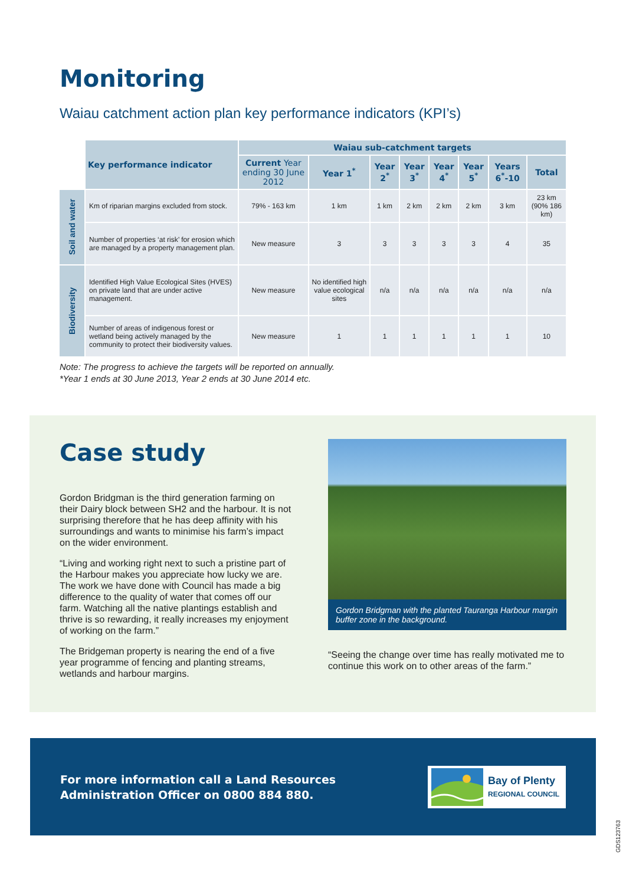Monitoring
Waiau catchment action plan key performance indicators (KPI’s)
| | Key performance indicator | Waiau sub-catchment targets | | | | | | | |
| --- | --- | --- | --- | --- | --- | --- | --- | --- | --- |
| | | Current Year ending 30 June 2012 | Year 1<sup>*</sup> | Year 2<sup>*</sup> | Year 3<sup>*</sup> | Year 4<sup>*</sup> | Year 5<sup>*</sup> | Years 6<sup>*</sup>-10 | Total |
| Soil and water | Km of riparian margins excluded from stock. | 79% - 163 km | 1 km | 1 km | 2 km | 2 km | 2 km | 3 km | 23 km (90% 186 km) |
| | Number of properties ‘at risk’ for erosion which are managed by a property management plan. | New measure | 3 | 3 | 3 | 3 | 3 | 4 | 35 |
| Biodiversity | Identified High Value Ecological Sites (HVES) on private land that are under active management. | New measure | No identified high value ecological sites | n/a | n/a | n/a | n/a | n/a | n/a |
| | Number of areas of indigenous forest or wetland being actively managed by the community to protect their biodiversity values. | New measure | 1 | 1 | 1 | 1 | 1 | 1 | 10 |
Note: The progress to achieve the targets will be reported on annually.
*Year 1 ends at 30 June 2013, Year 2 ends at 30 June 2014 etc.
Case study
Gordon Bridgman is the third generation farming on their Dairy block between SH2 and the harbour. It is not surprising therefore that he has deep affinity with his surroundings and wants to minimise his farm’s impact on the wider environment.
“Living and working right next to such a pristine part of the Harbour makes you appreciate how lucky we are. The work we have done with Council has made a big difference to the quality of water that comes off our farm. Watching all the native plantings establish and thrive is so rewarding, it really increases my enjoyment of working on the farm.”
The Bridgeman property is nearing the end of a five year programme of fencing and planting streams, wetlands and harbour margins.
Gordon Bridgman with the planted Tauranga Harbour margin buffer zone in the background.
“Seeing the change over time has really motivated me to continue this work on to other areas of the farm.”
For more information call a Land Resources
Administration Officer on 0800 884 880.
Bay of Plenty
REGIONAL COUNCIL
GDS123763